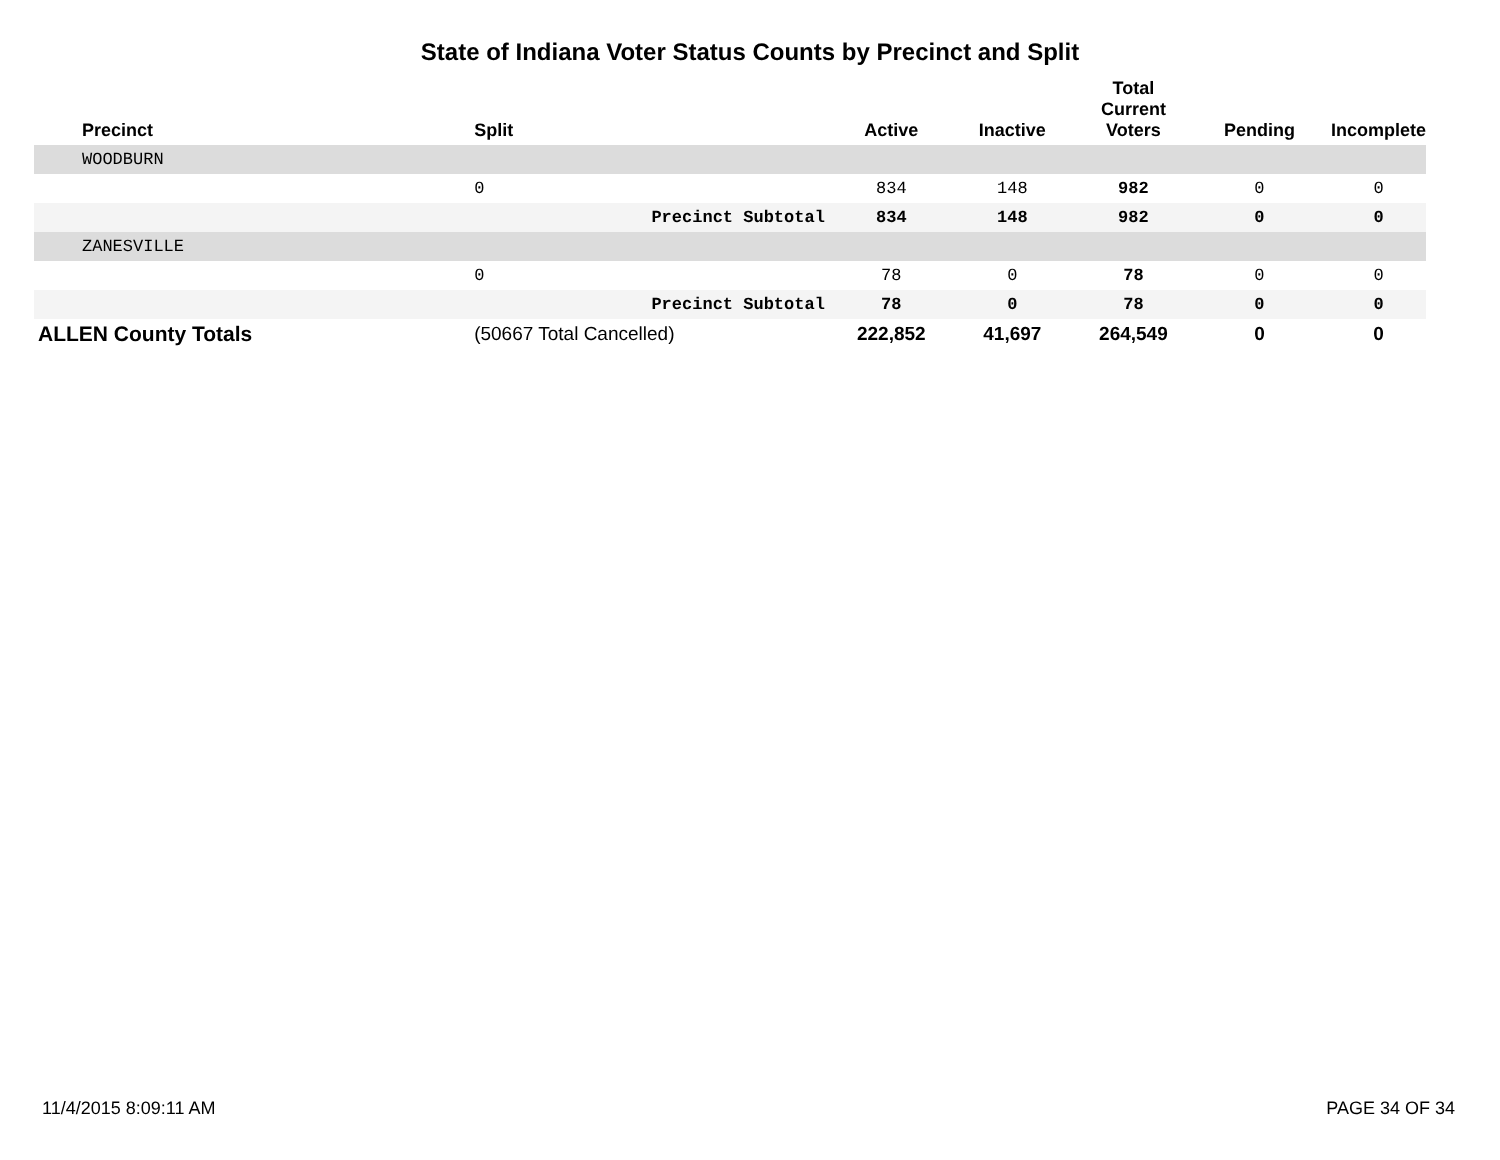State of Indiana Voter Status Counts by Precinct and Split
| Precinct | Split | Active | Inactive | Total Current Voters | Pending | Incomplete |
| --- | --- | --- | --- | --- | --- | --- |
| WOODBURN | | | | | | |
| | 0 | 834 | 148 | 982 | 0 | 0 |
| | Precinct Subtotal | 834 | 148 | 982 | 0 | 0 |
| ZANESVILLE | | | | | | |
| | 0 | 78 | 0 | 78 | 0 | 0 |
| | Precinct Subtotal | 78 | 0 | 78 | 0 | 0 |
| ALLEN County Totals | (50667 Total Cancelled) | 222,852 | 41,697 | 264,549 | 0 | 0 |
11/4/2015 8:09:11 AM PAGE 34 OF 34